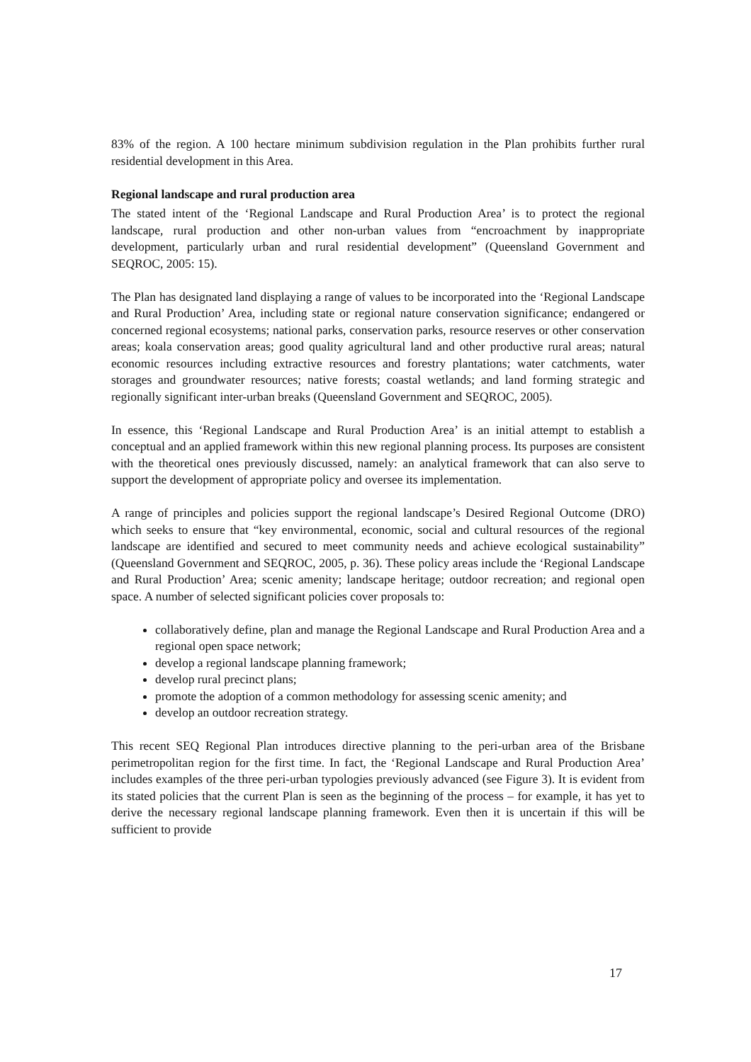83% of the region. A 100 hectare minimum subdivision regulation in the Plan prohibits further rural residential development in this Area.
Regional landscape and rural production area
The stated intent of the ‘Regional Landscape and Rural Production Area’ is to protect the regional landscape, rural production and other non-urban values from “encroachment by inappropriate development, particularly urban and rural residential development” (Queensland Government and SEQROC, 2005: 15).
The Plan has designated land displaying a range of values to be incorporated into the ‘Regional Landscape and Rural Production’ Area, including state or regional nature conservation significance; endangered or concerned regional ecosystems; national parks, conservation parks, resource reserves or other conservation areas; koala conservation areas; good quality agricultural land and other productive rural areas; natural economic resources including extractive resources and forestry plantations; water catchments, water storages and groundwater resources; native forests; coastal wetlands; and land forming strategic and regionally significant inter-urban breaks (Queensland Government and SEQROC, 2005).
In essence, this ‘Regional Landscape and Rural Production Area’ is an initial attempt to establish a conceptual and an applied framework within this new regional planning process. Its purposes are consistent with the theoretical ones previously discussed, namely: an analytical framework that can also serve to support the development of appropriate policy and oversee its implementation.
A range of principles and policies support the regional landscape’s Desired Regional Outcome (DRO) which seeks to ensure that “key environmental, economic, social and cultural resources of the regional landscape are identified and secured to meet community needs and achieve ecological sustainability” (Queensland Government and SEQROC, 2005, p. 36). These policy areas include the ‘Regional Landscape and Rural Production’ Area; scenic amenity; landscape heritage; outdoor recreation; and regional open space. A number of selected significant policies cover proposals to:
collaboratively define, plan and manage the Regional Landscape and Rural Production Area and a regional open space network;
develop a regional landscape planning framework;
develop rural precinct plans;
promote the adoption of a common methodology for assessing scenic amenity; and
develop an outdoor recreation strategy.
This recent SEQ Regional Plan introduces directive planning to the peri-urban area of the Brisbane perimetropolitan region for the first time. In fact, the ‘Regional Landscape and Rural Production Area’ includes examples of the three peri-urban typologies previously advanced (see Figure 3). It is evident from its stated policies that the current Plan is seen as the beginning of the process – for example, it has yet to derive the necessary regional landscape planning framework. Even then it is uncertain if this will be sufficient to provide
17